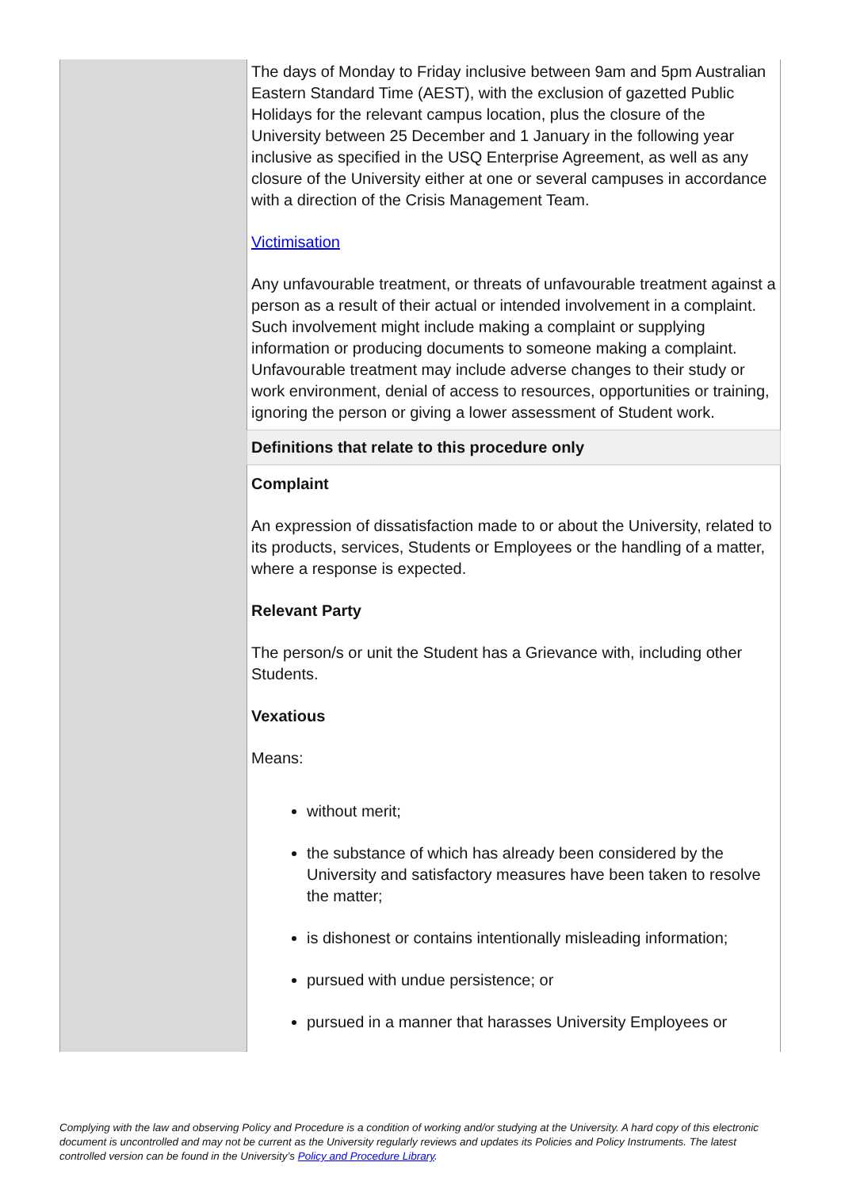| | The days of Monday to Friday inclusive between 9am and 5pm Australian Eastern Standard Time (AEST), with the exclusion of gazetted Public Holidays for the relevant campus location, plus the closure of the University between 25 December and 1 January in the following year inclusive as specified in the USQ Enterprise Agreement, as well as any closure of the University either at one or several campuses in accordance with a direction of the Crisis Management Team. Victimisation Any unfavourable treatment, or threats of unfavourable treatment against a person as a result of their actual or intended involvement in a complaint. Such involvement might include making a complaint or supplying information or producing documents to someone making a complaint. Unfavourable treatment may include adverse changes to their study or work environment, denial of access to resources, opportunities or training, ignoring the person or giving a lower assessment of Student work. |
| | Definitions that relate to this procedure only |
| | Complaint An expression of dissatisfaction made to or about the University, related to its products, services, Students or Employees or the handling of a matter, where a response is expected. Relevant Party The person/s or unit the Student has a Grievance with, including other Students. Vexatious Means: without merit; the substance of which has already been considered by the University and satisfactory measures have been taken to resolve the matter; is dishonest or contains intentionally misleading information; pursued with undue persistence; or pursued in a manner that harasses University Employees or |
Complying with the law and observing Policy and Procedure is a condition of working and/or studying at the University. A hard copy of this electronic document is uncontrolled and may not be current as the University regularly reviews and updates its Policies and Policy Instruments. The latest controlled version can be found in the University’s Policy and Procedure Library.